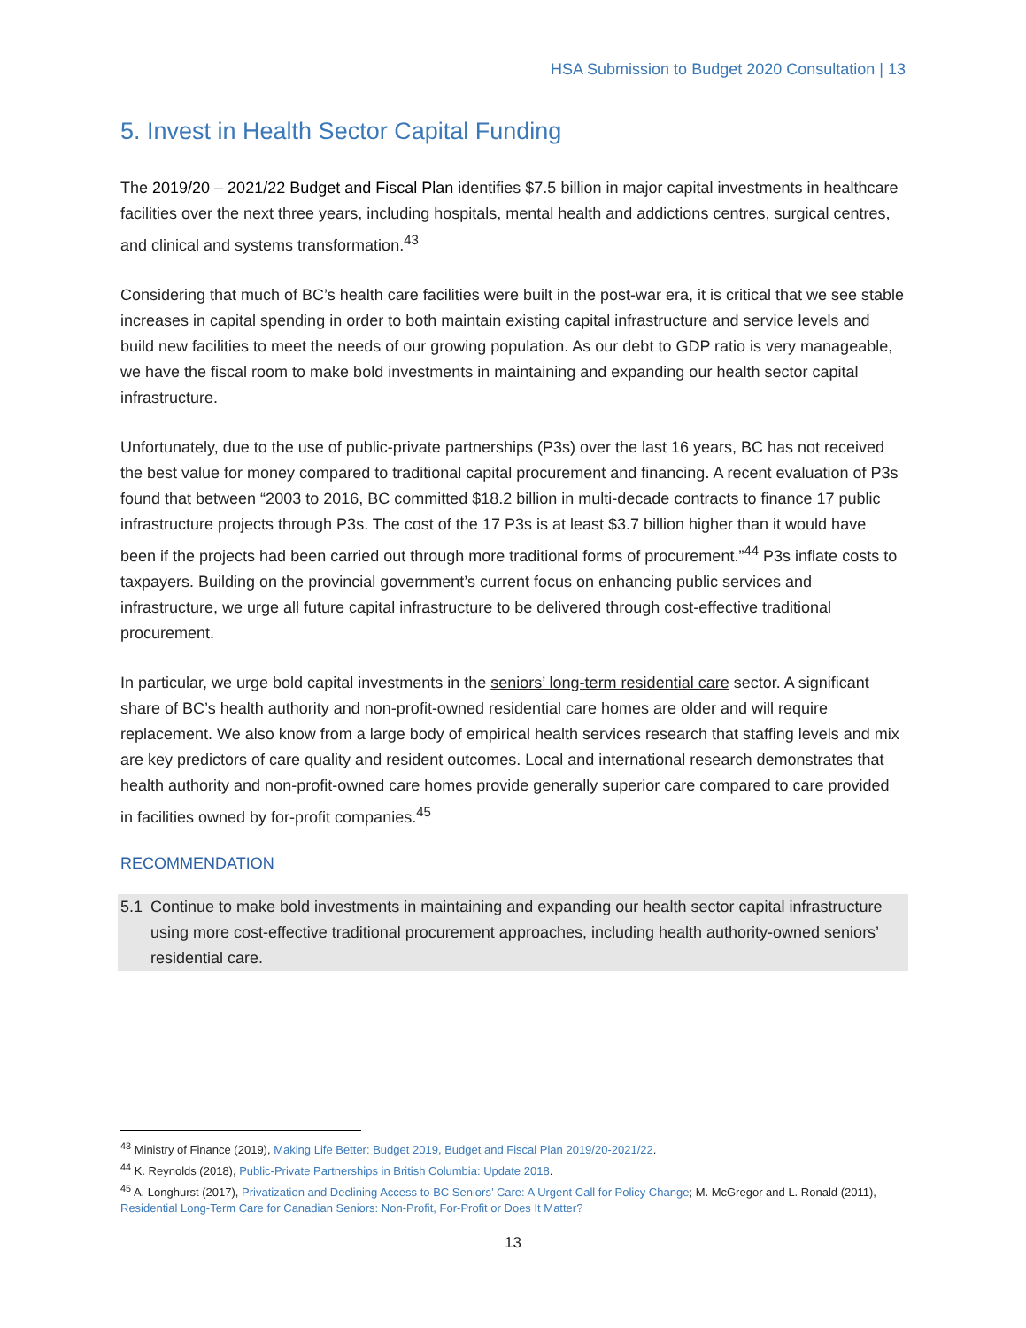HSA Submission to Budget 2020 Consultation | 13
5. Invest in Health Sector Capital Funding
The 2019/20 – 2021/22 Budget and Fiscal Plan identifies $7.5 billion in major capital investments in healthcare facilities over the next three years, including hospitals, mental health and addictions centres, surgical centres, and clinical and systems transformation.<sup>43</sup>
Considering that much of BC’s health care facilities were built in the post-war era, it is critical that we see stable increases in capital spending in order to both maintain existing capital infrastructure and service levels and build new facilities to meet the needs of our growing population. As our debt to GDP ratio is very manageable, we have the fiscal room to make bold investments in maintaining and expanding our health sector capital infrastructure.
Unfortunately, due to the use of public-private partnerships (P3s) over the last 16 years, BC has not received the best value for money compared to traditional capital procurement and financing. A recent evaluation of P3s found that between “2003 to 2016, BC committed $18.2 billion in multi-decade contracts to finance 17 public infrastructure projects through P3s. The cost of the 17 P3s is at least $3.7 billion higher than it would have been if the projects had been carried out through more traditional forms of procurement.”<sup>44</sup> P3s inflate costs to taxpayers. Building on the provincial government’s current focus on enhancing public services and infrastructure, we urge all future capital infrastructure to be delivered through cost-effective traditional procurement.
In particular, we urge bold capital investments in the seniors’ long-term residential care sector. A significant share of BC’s health authority and non-profit-owned residential care homes are older and will require replacement. We also know from a large body of empirical health services research that staffing levels and mix are key predictors of care quality and resident outcomes. Local and international research demonstrates that health authority and non-profit-owned care homes provide generally superior care compared to care provided in facilities owned by for-profit companies.<sup>45</sup>
RECOMMENDATION
5.1 Continue to make bold investments in maintaining and expanding our health sector capital infrastructure using more cost-effective traditional procurement approaches, including health authority-owned seniors’ residential care.
<sup>43</sup> Ministry of Finance (2019), Making Life Better: Budget 2019, Budget and Fiscal Plan 2019/20-2021/22.
<sup>44</sup> K. Reynolds (2018), Public-Private Partnerships in British Columbia: Update 2018.
<sup>45</sup> A. Longhurst (2017), Privatization and Declining Access to BC Seniors’ Care: A Urgent Call for Policy Change; M. McGregor and L. Ronald (2011), Residential Long-Term Care for Canadian Seniors: Non-Profit, For-Profit or Does It Matter?
13